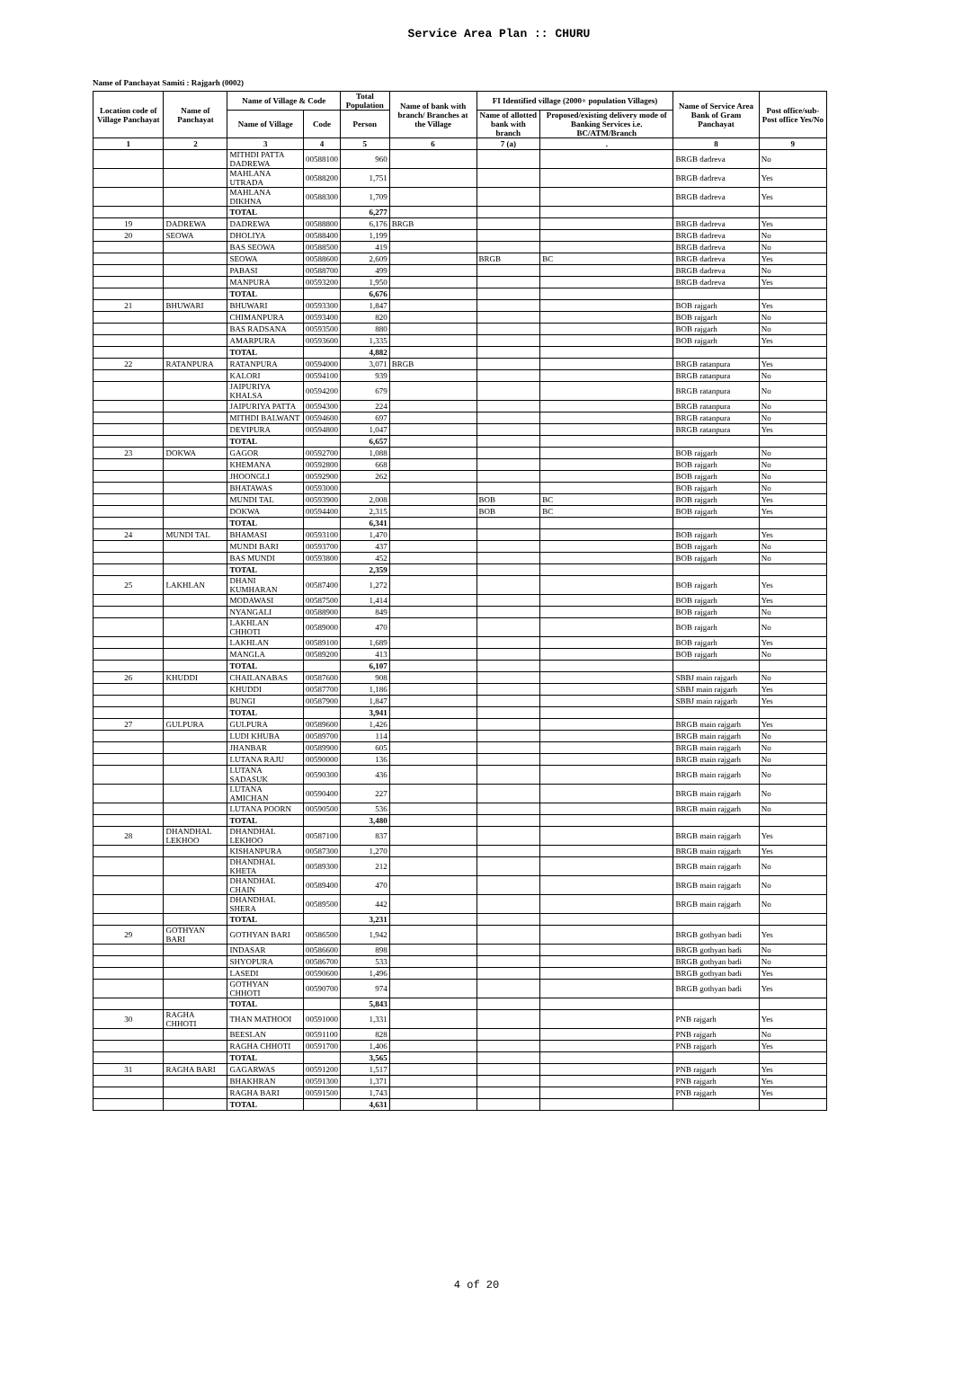Service Area Plan :: CHURU
Name of Panchayat Samiti : Rajgarh (0002)
| Location code of Village Panchayat | Name of Panchayat | Name of Village & Code | | Total Population | Name of bank with branch/ Branches at the Village | FI Identified village (2000+ population Villages) | | Name of Service Area Bank of Gram Panchayat | Post office/sub-Post office Yes/No |
| --- | --- | --- | --- | --- | --- | --- | --- | --- | --- |
| | | Name of Village | Code | Person | | Name of allotted bank with branch | Proposed/existing delivery mode of Banking Services i.e. BC/ATM/Branch | | |
| 1 | 2 | 3 | 4 | 5 | 6 | 7 (a) | . | 8 | 9 |
| | | MITHDI PATTA DADREWA | 00588100 | 960 | | | | BRGB dadreva | No |
| | | MAHLANA UTRADA | 00588200 | 1,751 | | | | BRGB dadreva | Yes |
| | | MAHLANA DIKHNA | 00588300 | 1,709 | | | | BRGB dadreva | Yes |
| | | TOTAL | | 6,277 | | | | | |
| 19 | DADREWA | DADREWA | 00588800 | 6,176 | BRGB | | | BRGB dadreva | Yes |
| 20 | SEOWA | DHOLIYA | 00588400 | 1,199 | | | | BRGB dadreva | No |
| | | BAS SEOWA | 00588500 | 419 | | | | BRGB dadreva | No |
| | | SEOWA | 00588600 | 2,609 | | BRGB | BC | BRGB dadreva | Yes |
| | | PABASI | 00588700 | 499 | | | | BRGB dadreva | No |
| | | MANPURA | 00593200 | 1,950 | | | | BRGB dadreva | Yes |
| | | TOTAL | | 6,676 | | | | | |
| 21 | BHUWARI | BHUWARI | 00593300 | 1,847 | | | | BOB rajgarh | Yes |
| | | CHIMANPURA | 00593400 | 820 | | | | BOB rajgarh | No |
| | | BAS RADSANA | 00593500 | 880 | | | | BOB rajgarh | No |
| | | AMARPURA | 00593600 | 1,335 | | | | BOB rajgarh | Yes |
| | | TOTAL | | 4,882 | | | | | |
| 22 | RATANPURA | RATANPURA | 00594000 | 3,071 | BRGB | | | BRGB ratanpura | Yes |
| | | KALORI | 00594100 | 939 | | | | BRGB ratanpura | No |
| | | JAIPURIYA KHALSA | 00594200 | 679 | | | | BRGB ratanpura | No |
| | | JAIPURIYA PATTA | 00594300 | 224 | | | | BRGB ratanpura | No |
| | | MITHDI BALWANT | 00594600 | 697 | | | | BRGB ratanpura | No |
| | | DEVIPURA | 00594800 | 1,047 | | | | BRGB ratanpura | Yes |
| | | TOTAL | | 6,657 | | | | | |
| 23 | DOKWA | GAGOR | 00592700 | 1,088 | | | | BOB rajgarh | No |
| | | KHEMANA | 00592800 | 668 | | | | BOB rajgarh | No |
| | | JHOONGLI | 00592900 | 262 | | | | BOB rajgarh | No |
| | | BHATAWAS | 00593000 | | | | | BOB rajgarh | No |
| | | MUNDI TAL | 00593900 | 2,008 | | BOB | BC | BOB rajgarh | Yes |
| | | DOKWA | 00594400 | 2,315 | | BOB | BC | BOB rajgarh | Yes |
| | | TOTAL | | 6,341 | | | | | |
| 24 | MUNDI TAL | BHAMASI | 00593100 | 1,470 | | | | BOB rajgarh | Yes |
| | | MUNDI BARI | 00593700 | 437 | | | | BOB rajgarh | No |
| | | BAS MUNDI | 00593800 | 452 | | | | BOB rajgarh | No |
| | | TOTAL | | 2,359 | | | | | |
| 25 | LAKHLAN | DHANI KUMHARAN | 00587400 | 1,272 | | | | BOB rajgarh | Yes |
| | | MODAWASI | 00587500 | 1,414 | | | | BOB rajgarh | Yes |
| | | NYANGALI | 00588900 | 849 | | | | BOB rajgarh | No |
| | | LAKHLAN CHHOTI | 00589000 | 470 | | | | BOB rajgarh | No |
| | | LAKHLAN | 00589100 | 1,689 | | | | BOB rajgarh | Yes |
| | | MANGLA | 00589200 | 413 | | | | BOB rajgarh | No |
| | | TOTAL | | 6,107 | | | | | |
| 26 | KHUDDI | CHAILANABAS | 00587600 | 908 | | | | SBBJ main rajgarh | No |
| | | KHUDDI | 00587700 | 1,186 | | | | SBBJ main rajgarh | Yes |
| | | BUNGI | 00587900 | 1,847 | | | | SBBJ main rajgarh | Yes |
| | | TOTAL | | 3,941 | | | | | |
| 27 | GULPURA | GULPURA | 00589600 | 1,426 | | | | BRGB main rajgarh | Yes |
| | | LUDI KHUBA | 00589700 | 114 | | | | BRGB main rajgarh | No |
| | | JHANBAR | 00589900 | 605 | | | | BRGB main rajgarh | No |
| | | LUTANA RAJU | 00590000 | 136 | | | | BRGB main rajgarh | No |
| | | LUTANA SADASUK | 00590300 | 436 | | | | BRGB main rajgarh | No |
| | | LUTANA AMICHAN | 00590400 | 227 | | | | BRGB main rajgarh | No |
| | | LUTANA POORN | 00590500 | 536 | | | | BRGB main rajgarh | No |
| | | TOTAL | | 3,480 | | | | | |
| 28 | DHANDHAL LEKHOO | DHANDHAL LEKHOO | 00587100 | 837 | | | | BRGB main rajgarh | Yes |
| | | KISHANPURA | 00587300 | 1,270 | | | | BRGB main rajgarh | Yes |
| | | DHANDHAL KHETA | 00589300 | 212 | | | | BRGB main rajgarh | No |
| | | DHANDHAL CHAIN | 00589400 | 470 | | | | BRGB main rajgarh | No |
| | | DHANDHAL SHERA | 00589500 | 442 | | | | BRGB main rajgarh | No |
| | | TOTAL | | 3,231 | | | | | |
| 29 | GOTHYAN BARI | GOTHYAN BARI | 00586500 | 1,942 | | | | BRGB gothyan badi | Yes |
| | | INDASAR | 00586600 | 898 | | | | BRGB gothyan badi | No |
| | | SHYOPURA | 00586700 | 533 | | | | BRGB gothyan badi | No |
| | | LASEDI | 00590600 | 1,496 | | | | BRGB gothyan badi | Yes |
| | | GOTHYAN CHHOTI | 00590700 | 974 | | | | BRGB gothyan badi | Yes |
| | | TOTAL | | 5,843 | | | | | |
| 30 | RAGHA CHHOTI | THAN MATHOOI | 00591000 | 1,331 | | | | PNB rajgarh | Yes |
| | | BEESLAN | 00591100 | 828 | | | | PNB rajgarh | No |
| | | RAGHA CHHOTI | 00591700 | 1,406 | | | | PNB rajgarh | Yes |
| | | TOTAL | | 3,565 | | | | | |
| 31 | RAGHA BARI | GAGARWAS | 00591200 | 1,517 | | | | PNB rajgarh | Yes |
| | | BHAKHRAN | 00591300 | 1,371 | | | | PNB rajgarh | Yes |
| | | RAGHA BARI | 00591500 | 1,743 | | | | PNB rajgarh | Yes |
| | | TOTAL | | 4,631 | | | | | |
4 of 20